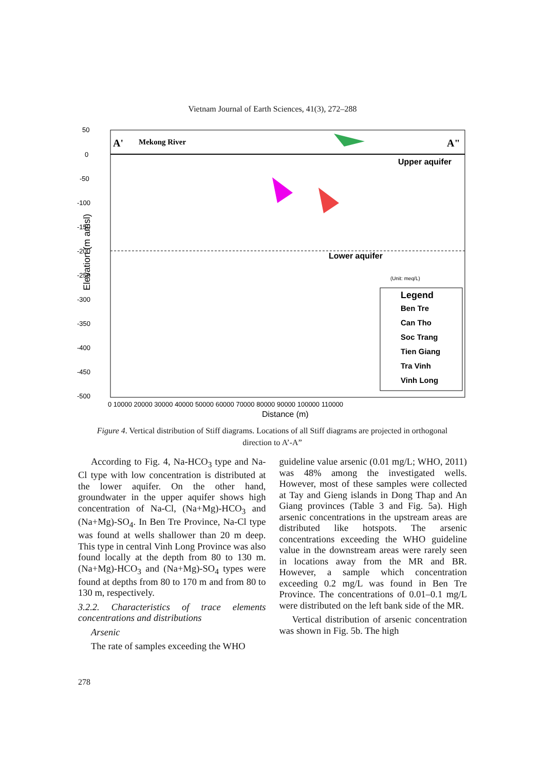Vietnam Journal of Earth Sciences, 41(3), 272–288
A'
Mekong River
A"
Upper aquifer
Lower aquifer
Elevation (m amsl)
50
0
-50
-100
-150
-200
-250
-300
-350
-400
-450
-500
0 10000 20000 30000 40000 50000 60000 70000 80000 90000 100000 110000
Distance (m)
Legend
Ben Tre
Can Tho
Soc Trang
Tien Giang
Tra Vinh
Vinh Long
(Unit: meq/L)
Figure 4. Vertical distribution of Stiff diagrams. Locations of all Stiff diagrams are projected in orthogonal direction to A’-A”
According to Fig. 4, Na-HCO<sub>3</sub> type and Na-Cl type with low concentration is distributed at the lower aquifer. On the other hand, groundwater in the upper aquifer shows high concentration of Na-Cl, (Na+Mg)-HCO<sub>3</sub> and (Na+Mg)-SO<sub>4</sub>. In Ben Tre Province, Na-Cl type was found at wells shallower than 20 m deep. This type in central Vinh Long Province was also found locally at the depth from 80 to 130 m. (Na+Mg)-HCO<sub>3</sub> and (Na+Mg)-SO<sub>4</sub> types were found at depths from 80 to 170 m and from 80 to 130 m, respectively.
3.2.2. Characteristics of trace elements concentrations and distributions
Arsenic
The rate of samples exceeding the WHO
guideline value arsenic (0.01 mg/L; WHO, 2011) was 48% among the investigated wells. However, most of these samples were collected at Tay and Gieng islands in Dong Thap and An Giang provinces (Table 3 and Fig. 5a). High arsenic concentrations in the upstream areas are distributed like hotspots. The arsenic concentrations exceeding the WHO guideline value in the downstream areas were rarely seen in locations away from the MR and BR. However, a sample which concentration exceeding 0.2 mg/L was found in Ben Tre Province. The concentrations of 0.01–0.1 mg/L were distributed on the left bank side of the MR.
Vertical distribution of arsenic concentration was shown in Fig. 5b. The high
278